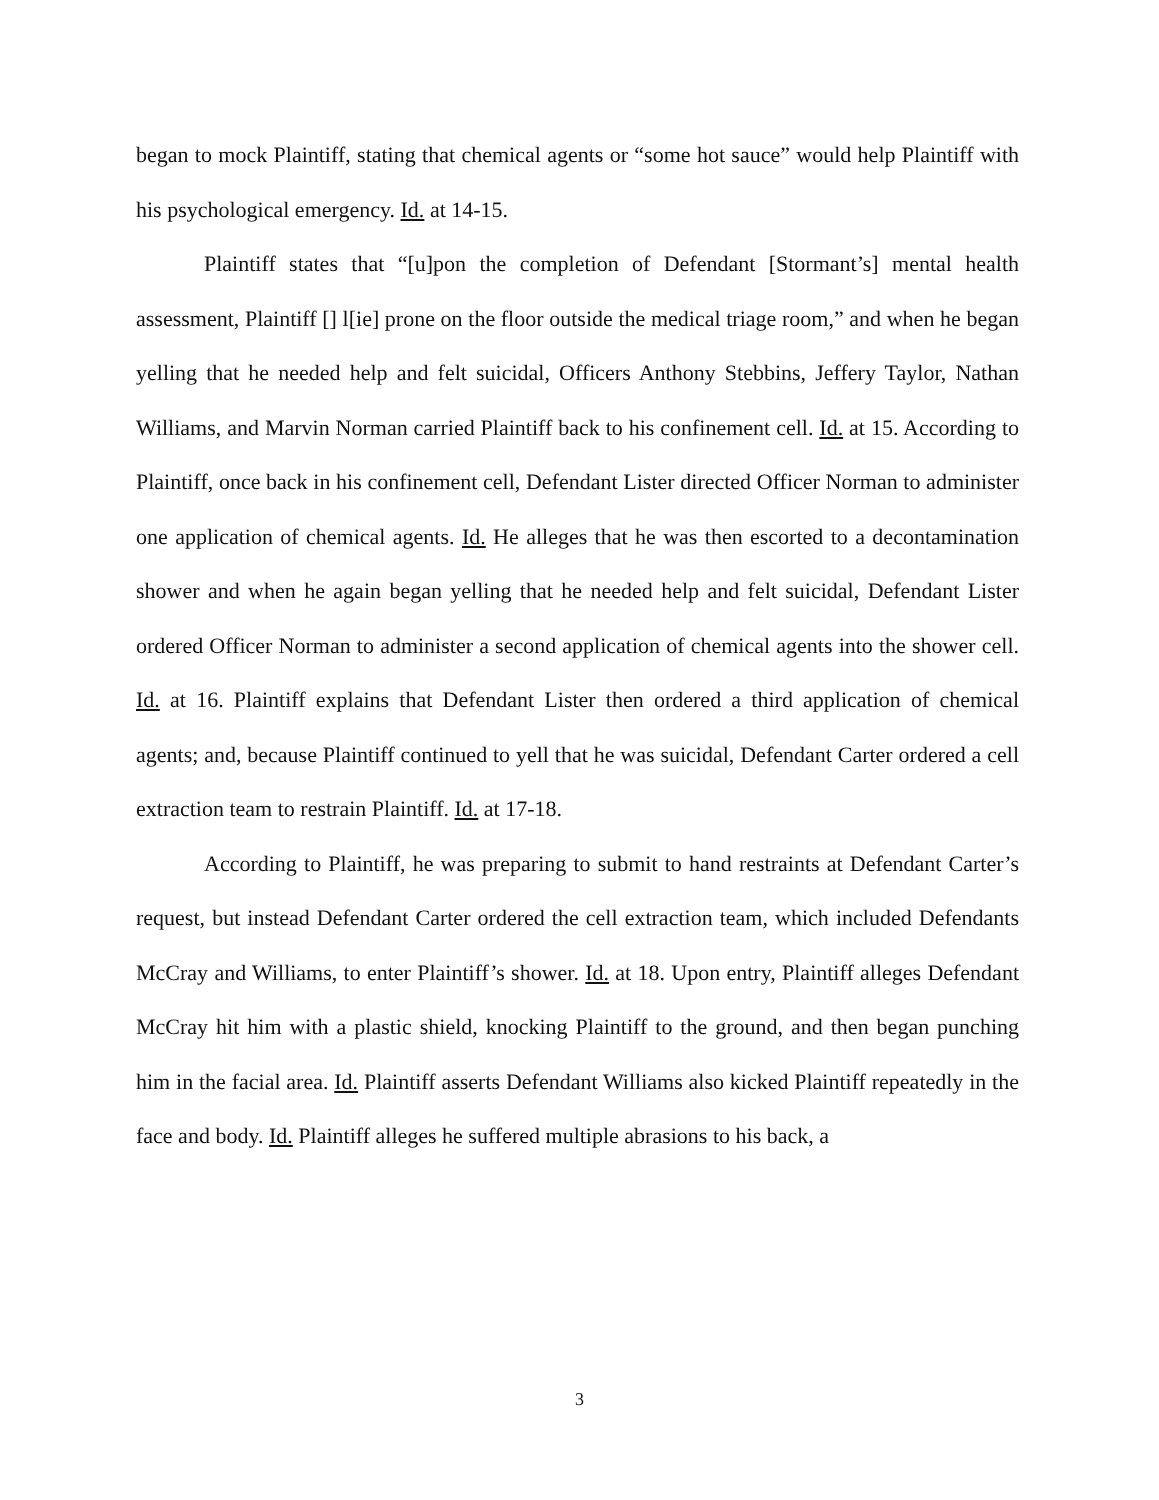began to mock Plaintiff, stating that chemical agents or “some hot sauce” would help Plaintiff with his psychological emergency. Id. at 14-15.
Plaintiff states that “[u]pon the completion of Defendant [Stormant’s] mental health assessment, Plaintiff [] l[ie] prone on the floor outside the medical triage room,” and when he began yelling that he needed help and felt suicidal, Officers Anthony Stebbins, Jeffery Taylor, Nathan Williams, and Marvin Norman carried Plaintiff back to his confinement cell. Id. at 15. According to Plaintiff, once back in his confinement cell, Defendant Lister directed Officer Norman to administer one application of chemical agents. Id. He alleges that he was then escorted to a decontamination shower and when he again began yelling that he needed help and felt suicidal, Defendant Lister ordered Officer Norman to administer a second application of chemical agents into the shower cell. Id. at 16. Plaintiff explains that Defendant Lister then ordered a third application of chemical agents; and, because Plaintiff continued to yell that he was suicidal, Defendant Carter ordered a cell extraction team to restrain Plaintiff. Id. at 17-18.
According to Plaintiff, he was preparing to submit to hand restraints at Defendant Carter’s request, but instead Defendant Carter ordered the cell extraction team, which included Defendants McCray and Williams, to enter Plaintiff’s shower. Id. at 18. Upon entry, Plaintiff alleges Defendant McCray hit him with a plastic shield, knocking Plaintiff to the ground, and then began punching him in the facial area. Id. Plaintiff asserts Defendant Williams also kicked Plaintiff repeatedly in the face and body. Id. Plaintiff alleges he suffered multiple abrasions to his back, a
3